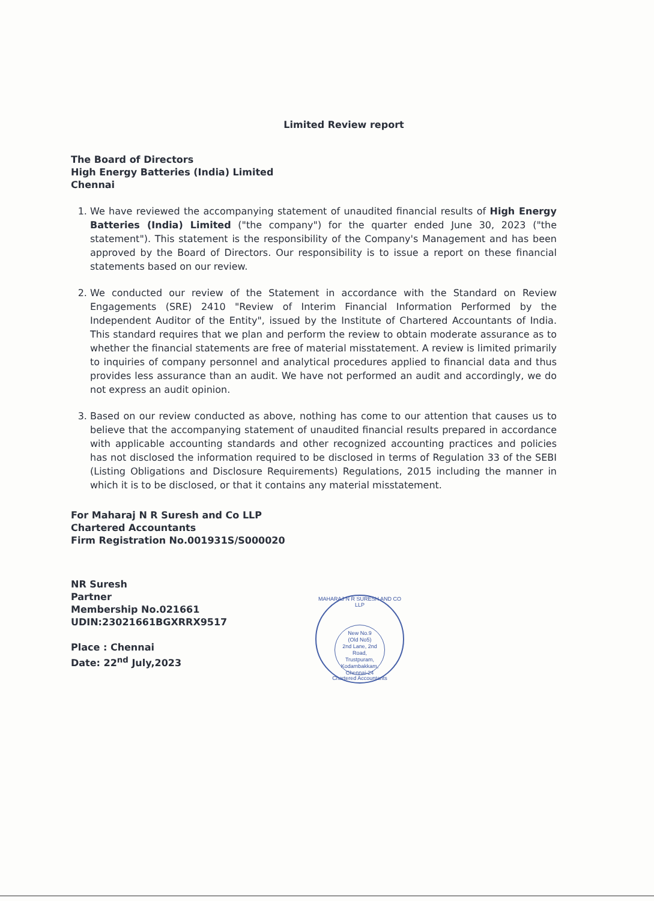Limited Review report
The Board of Directors
High Energy Batteries (India) Limited
Chennai
1. We have reviewed the accompanying statement of unaudited financial results of High Energy Batteries (India) Limited ("the company") for the quarter ended June 30, 2023 ("the statement"). This statement is the responsibility of the Company's Management and has been approved by the Board of Directors. Our responsibility is to issue a report on these financial statements based on our review.
2. We conducted our review of the Statement in accordance with the Standard on Review Engagements (SRE) 2410 "Review of Interim Financial Information Performed by the Independent Auditor of the Entity", issued by the Institute of Chartered Accountants of India. This standard requires that we plan and perform the review to obtain moderate assurance as to whether the financial statements are free of material misstatement. A review is limited primarily to inquiries of company personnel and analytical procedures applied to financial data and thus provides less assurance than an audit. We have not performed an audit and accordingly, we do not express an audit opinion.
3. Based on our review conducted as above, nothing has come to our attention that causes us to believe that the accompanying statement of unaudited financial results prepared in accordance with applicable accounting standards and other recognized accounting practices and policies has not disclosed the information required to be disclosed in terms of Regulation 33 of the SEBI (Listing Obligations and Disclosure Requirements) Regulations, 2015 including the manner in which it is to be disclosed, or that it contains any material misstatement.
For Maharaj N R Suresh and Co LLP
Chartered Accountants
Firm Registration No.001931S/S000020
NR Suresh
Partner
Membership No.021661
UDIN:23021661BGXRRX9517
Place : Chennai
Date: 22<sup>nd</sup> July,2023
MAHARAJ N R SURESH AND CO LLP
New No.9
(Old No5)
2nd Lane, 2nd Road,
Trustpuram,
Kodambakkam,
Chennai-24
Chartered Accountants